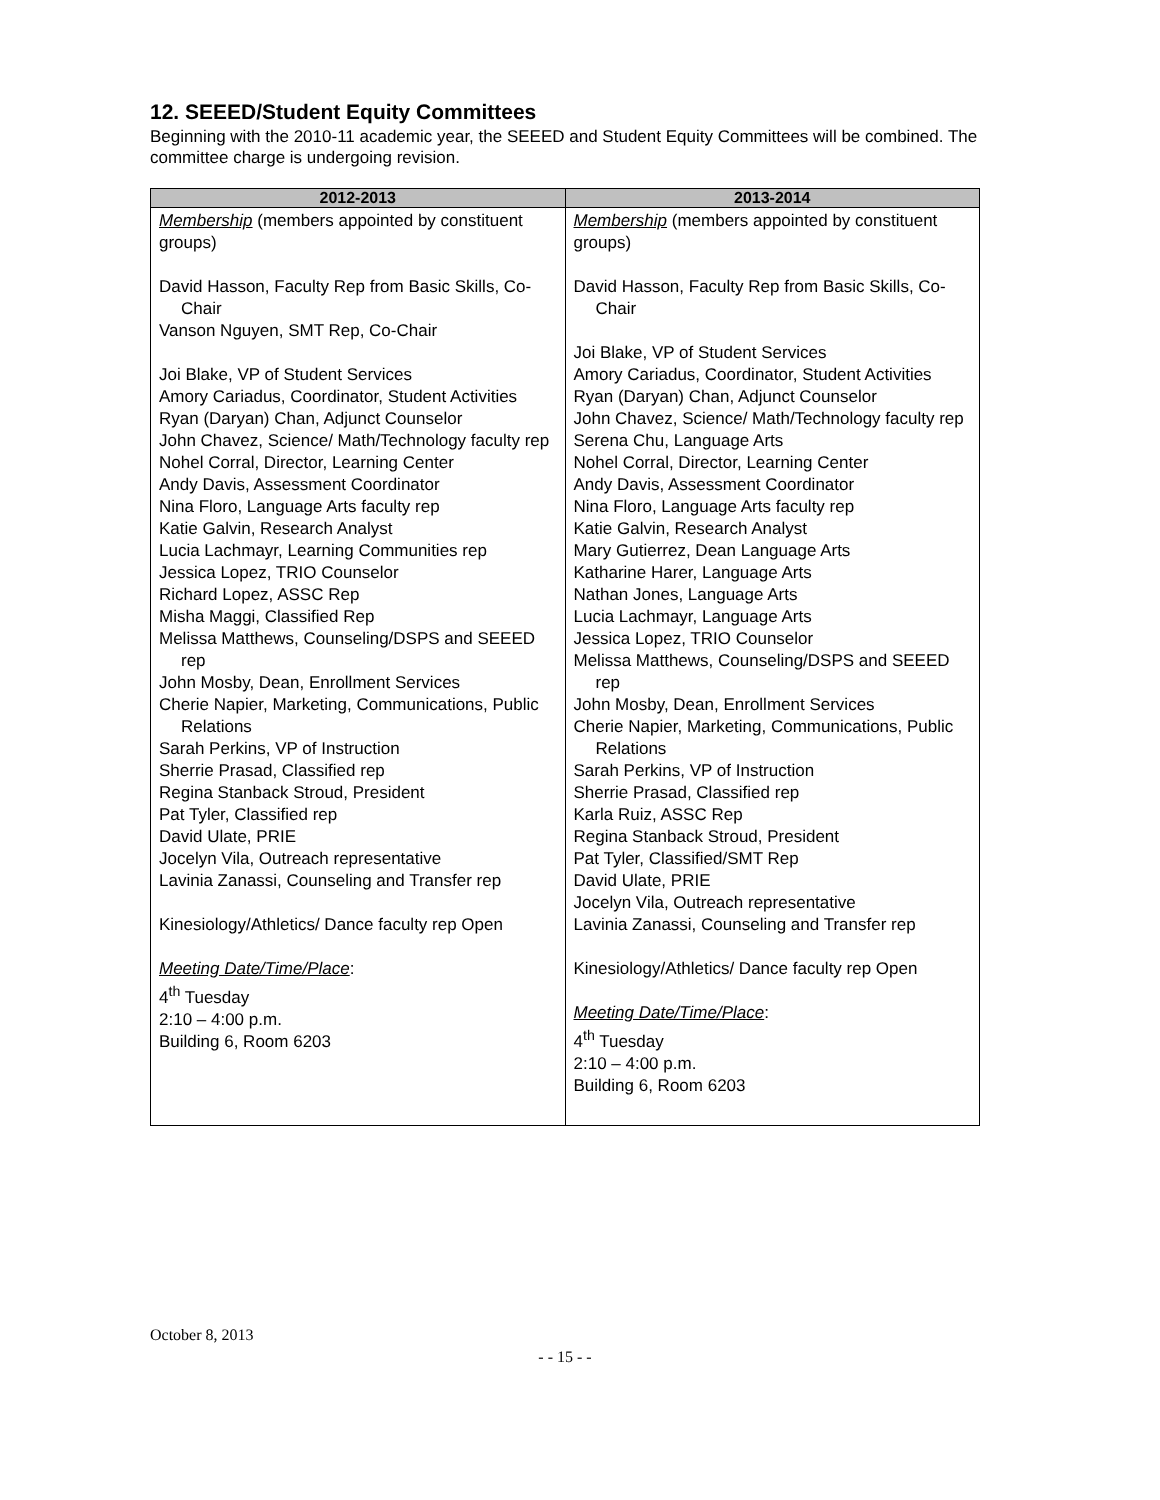12. SEEED/Student Equity Committees
Beginning with the 2010-11 academic year, the SEEED and Student Equity Committees will be combined. The committee charge is undergoing revision.
| 2012-2013 | 2013-2014 |
| --- | --- |
| Membership (members appointed by constituent groups) David Hasson, Faculty Rep from Basic Skills, Co-Chair Vanson Nguyen, SMT Rep, Co-Chair Joi Blake, VP of Student Services Amory Cariadus, Coordinator, Student Activities Ryan (Daryan) Chan, Adjunct Counselor John Chavez, Science/ Math/Technology faculty rep Nohel Corral, Director, Learning Center Andy Davis, Assessment Coordinator Nina Floro, Language Arts faculty rep Katie Galvin, Research Analyst Lucia Lachmayr, Learning Communities rep Jessica Lopez, TRIO Counselor Richard Lopez, ASSC Rep Misha Maggi, Classified Rep Melissa Matthews, Counseling/DSPS and SEEED rep John Mosby, Dean, Enrollment Services Cherie Napier, Marketing, Communications, Public Relations Sarah Perkins, VP of Instruction Sherrie Prasad, Classified rep Regina Stanback Stroud, President Pat Tyler, Classified rep David Ulate, PRIE Jocelyn Vila, Outreach representative Lavinia Zanassi, Counseling and Transfer rep Kinesiology/Athletics/ Dance faculty rep Open Meeting Date/Time/Place : 4<sup>th</sup> Tuesday 2:10 – 4:00 p.m. Building 6, Room 6203 | Membership (members appointed by constituent groups) David Hasson, Faculty Rep from Basic Skills, Co-Chair Joi Blake, VP of Student Services Amory Cariadus, Coordinator, Student Activities Ryan (Daryan) Chan, Adjunct Counselor John Chavez, Science/ Math/Technology faculty rep Serena Chu, Language Arts Nohel Corral, Director, Learning Center Andy Davis, Assessment Coordinator Nina Floro, Language Arts faculty rep Katie Galvin, Research Analyst Mary Gutierrez, Dean Language Arts Katharine Harer, Language Arts Nathan Jones, Language Arts Lucia Lachmayr, Language Arts Jessica Lopez, TRIO Counselor Melissa Matthews, Counseling/DSPS and SEEED rep John Mosby, Dean, Enrollment Services Cherie Napier, Marketing, Communications, Public Relations Sarah Perkins, VP of Instruction Sherrie Prasad, Classified rep Karla Ruiz, ASSC Rep Regina Stanback Stroud, President Pat Tyler, Classified/SMT Rep David Ulate, PRIE Jocelyn Vila, Outreach representative Lavinia Zanassi, Counseling and Transfer rep Kinesiology/Athletics/ Dance faculty rep Open Meeting Date/Time/Place : 4<sup>th</sup> Tuesday 2:10 – 4:00 p.m. Building 6, Room 6203 |
October 8, 2013
- - 15 - -